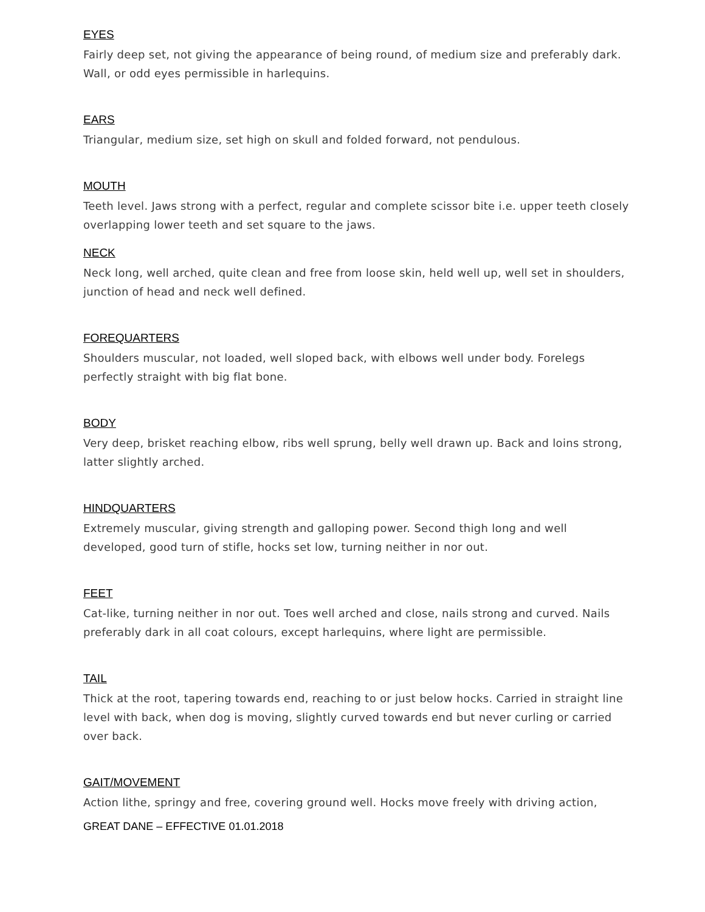EYES
Fairly deep set, not giving the appearance of being round, of medium size and preferably dark. Wall, or odd eyes permissible in harlequins.
EARS
Triangular, medium size, set high on skull and folded forward, not pendulous.
MOUTH
Teeth level. Jaws strong with a perfect, regular and complete scissor bite i.e. upper teeth closely overlapping lower teeth and set square to the jaws.
NECK
Neck long, well arched, quite clean and free from loose skin, held well up, well set in shoulders, junction of head and neck well defined.
FOREQUARTERS
Shoulders muscular, not loaded, well sloped back, with elbows well under body. Forelegs perfectly straight with big flat bone.
BODY
Very deep, brisket reaching elbow, ribs well sprung, belly well drawn up. Back and loins strong, latter slightly arched.
HINDQUARTERS
Extremely muscular, giving strength and galloping power. Second thigh long and well developed, good turn of stifle, hocks set low, turning neither in nor out.
FEET
Cat-like, turning neither in nor out. Toes well arched and close, nails strong and curved. Nails preferably dark in all coat colours, except harlequins, where light are permissible.
TAIL
Thick at the root, tapering towards end, reaching to or just below hocks. Carried in straight line level with back, when dog is moving, slightly curved towards end but never curling or carried over back.
GAIT/MOVEMENT
Action lithe, springy and free, covering ground well. Hocks move freely with driving action,
GREAT DANE – EFFECTIVE 01.01.2018